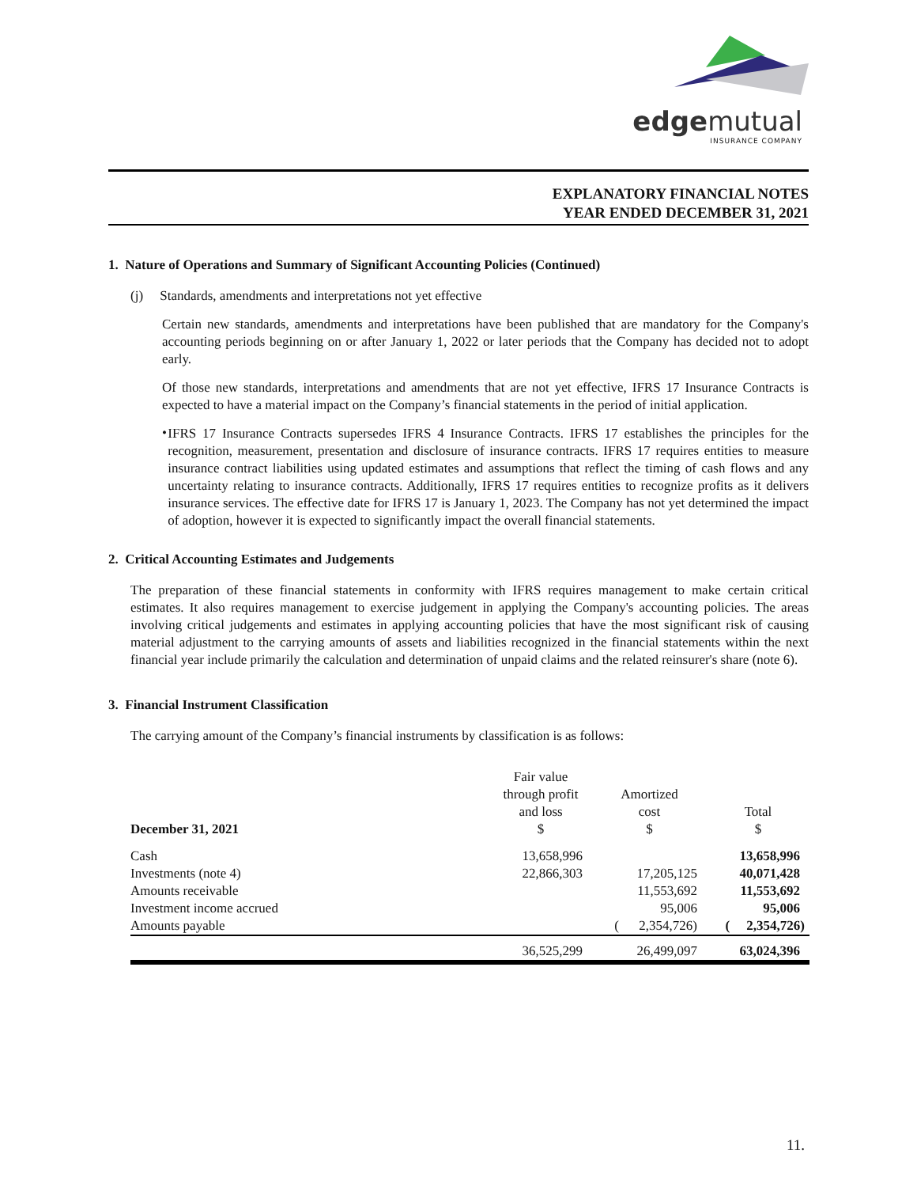edgemutual
INSURANCE COMPANY
EXPLANATORY FINANCIAL NOTES
YEAR ENDED DECEMBER 31, 2021
1. Nature of Operations and Summary of Significant Accounting Policies (Continued)
(j) Standards, amendments and interpretations not yet effective
Certain new standards, amendments and interpretations have been published that are mandatory for the Company's accounting periods beginning on or after January 1, 2022 or later periods that the Company has decided not to adopt early.
Of those new standards, interpretations and amendments that are not yet effective, IFRS 17 Insurance Contracts is expected to have a material impact on the Company’s financial statements in the period of initial application.
•
IFRS 17 Insurance Contracts supersedes IFRS 4 Insurance Contracts. IFRS 17 establishes the principles for the recognition, measurement, presentation and disclosure of insurance contracts. IFRS 17 requires entities to measure insurance contract liabilities using updated estimates and assumptions that reflect the timing of cash flows and any uncertainty relating to insurance contracts. Additionally, IFRS 17 requires entities to recognize profits as it delivers insurance services. The effective date for IFRS 17 is January 1, 2023. The Company has not yet determined the impact of adoption, however it is expected to significantly impact the overall financial statements.
2. Critical Accounting Estimates and Judgements
The preparation of these financial statements in conformity with IFRS requires management to make certain critical estimates. It also requires management to exercise judgement in applying the Company's accounting policies. The areas involving critical judgements and estimates in applying accounting policies that have the most significant risk of causing material adjustment to the carrying amounts of assets and liabilities recognized in the financial statements within the next financial year include primarily the calculation and determination of unpaid claims and the related reinsurer's share (note 6).
3. Financial Instrument Classification
The carrying amount of the Company’s financial instruments by classification is as follows:
| December 31, 2021 | Fair value through profit and loss $ | Amortized cost $ | Total $ |
| --- | --- | --- | --- |
| Cash | 13,658,996 | | 13,658,996 |
| Investments (note 4) | 22,866,303 | 17,205,125 | 40,071,428 |
| Amounts receivable | | 11,553,692 | 11,553,692 |
| Investment income accrued | | 95,006 | 95,006 |
| Amounts payable | | ( 2,354,726) | ( 2,354,726) |
| | 36,525,299 | 26,499,097 | 63,024,396 |
11.